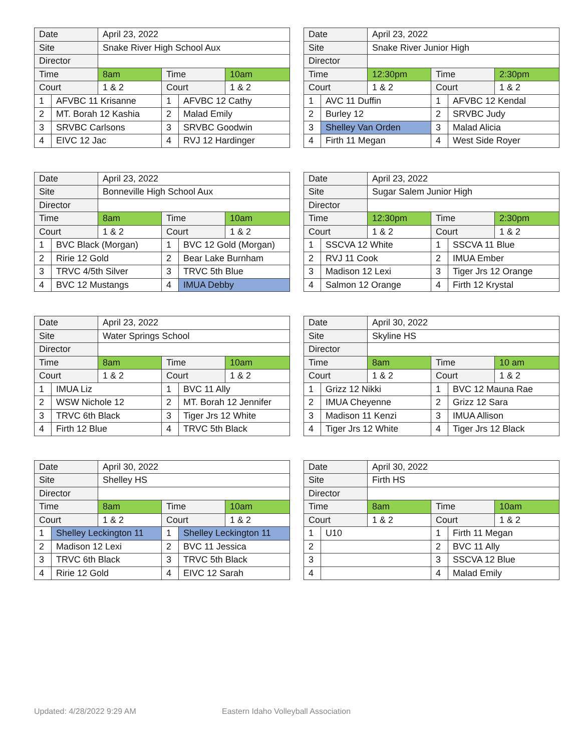| Date | | April 23, 2022 | | | |
| Site | | Snake River High School Aux | | | |
| Director | | | | | |
| Time | | 8am | Time | | 10am |
| Court | | 1 & 2 | Court | | 1 & 2 |
| 1 | AFVBC 11 Krisanne | | 1 | AFVBC 12 Cathy | |
| 2 | MT. Borah 12 Kashia | | 2 | Malad Emily | |
| 3 | SRVBC Carlsons | | 3 | SRVBC Goodwin | |
| 4 | EIVC 12 Jac | | 4 | RVJ 12 Hardinger | |
| Date | | April 23, 2022 | | | |
| Site | | Snake River Junior High | | | |
| Director | | | | | |
| Time | | 12:30pm | Time | | 2:30pm |
| Court | | 1 & 2 | Court | | 1 & 2 |
| 1 | AVC 11 Duffin | | 1 | AFVBC 12 Kendal | |
| 2 | Burley 12 | | 2 | SRVBC Judy | |
| 3 | Shelley Van Orden | | 3 | Malad Alicia | |
| 4 | Firth 11 Megan | | 4 | West Side Royer | |
| Date | | April 23, 2022 | | | |
| Site | | Bonneville High School Aux | | | |
| Director | | | | | |
| Time | | 8am | Time | | 10am |
| Court | | 1 & 2 | Court | | 1 & 2 |
| 1 | BVC Black (Morgan) | | 1 | BVC 12 Gold (Morgan) | |
| 2 | Ririe 12 Gold | | 2 | Bear Lake Burnham | |
| 3 | TRVC 4/5th Silver | | 3 | TRVC 5th Blue | |
| 4 | BVC 12 Mustangs | | 4 | IMUA Debby | |
| Date | | April 23, 2022 | | | |
| Site | | Sugar Salem Junior High | | | |
| Director | | | | | |
| Time | | 12:30pm | Time | | 2:30pm |
| Court | | 1 & 2 | Court | | 1 & 2 |
| 1 | SSCVA 12 White | | 1 | SSCVA 11 Blue | |
| 2 | RVJ 11 Cook | | 2 | IMUA Ember | |
| 3 | Madison 12 Lexi | | 3 | Tiger Jrs 12 Orange | |
| 4 | Salmon 12 Orange | | 4 | Firth 12 Krystal | |
| Date | | April 23, 2022 | | | |
| Site | | Water Springs School | | | |
| Director | | | | | |
| Time | | 8am | Time | | 10am |
| Court | | 1 & 2 | Court | | 1 & 2 |
| 1 | IMUA Liz | | 1 | BVC 11 Ally | |
| 2 | WSW Nichole 12 | | 2 | MT. Borah 12 Jennifer | |
| 3 | TRVC 6th Black | | 3 | Tiger Jrs 12 White | |
| 4 | Firth 12 Blue | | 4 | TRVC 5th Black | |
| Date | | April 30, 2022 | | | |
| Site | | Skyline HS | | | |
| Director | | | | | |
| Time | | 8am | Time | | 10 am |
| Court | | 1 & 2 | Court | | 1 & 2 |
| 1 | Grizz 12 Nikki | | 1 | BVC 12 Mauna Rae | |
| 2 | IMUA Cheyenne | | 2 | Grizz 12 Sara | |
| 3 | Madison 11 Kenzi | | 3 | IMUA Allison | |
| 4 | Tiger Jrs 12 White | | 4 | Tiger Jrs 12 Black | |
| Date | | April 30, 2022 | | | |
| Site | | Shelley HS | | | |
| Director | | | | | |
| Time | | 8am | Time | | 10am |
| Court | | 1 & 2 | Court | | 1 & 2 |
| 1 | Shelley Leckington 11 | | 1 | Shelley Leckington 11 | |
| 2 | Madison 12 Lexi | | 2 | BVC 11 Jessica | |
| 3 | TRVC 6th Black | | 3 | TRVC 5th Black | |
| 4 | Ririe 12 Gold | | 4 | EIVC 12 Sarah | |
| Date | | April 30, 2022 | | | |
| Site | | Firth HS | | | |
| Director | | | | | |
| Time | | 8am | Time | | 10am |
| Court | | 1 & 2 | Court | | 1 & 2 |
| 1 | U10 | | 1 | Firth 11 Megan | |
| 2 | | | 2 | BVC 11 Ally | |
| 3 | | | 3 | SSCVA 12 Blue | |
| 4 | | | 4 | Malad Emily | |
Updated: 4/28/2022 9:29 AM Eastern Idaho Volleyball Association